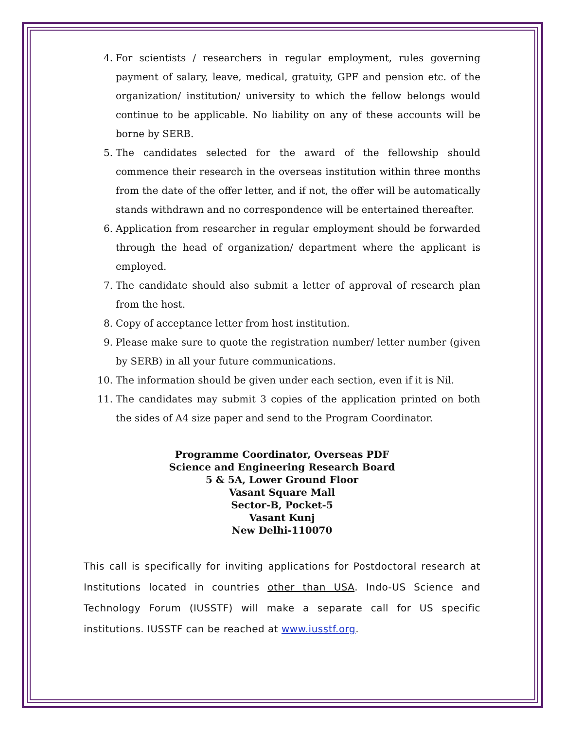4. For scientists / researchers in regular employment, rules governing payment of salary, leave, medical, gratuity, GPF and pension etc. of the organization/ institution/ university to which the fellow belongs would continue to be applicable. No liability on any of these accounts will be borne by SERB.
5. The candidates selected for the award of the fellowship should commence their research in the overseas institution within three months from the date of the offer letter, and if not, the offer will be automatically stands withdrawn and no correspondence will be entertained thereafter.
6. Application from researcher in regular employment should be forwarded through the head of organization/ department where the applicant is employed.
7. The candidate should also submit a letter of approval of research plan from the host.
8. Copy of acceptance letter from host institution.
9. Please make sure to quote the registration number/ letter number (given by SERB) in all your future communications.
10. The information should be given under each section, even if it is Nil.
11. The candidates may submit 3 copies of the application printed on both the sides of A4 size paper and send to the Program Coordinator.
Programme Coordinator, Overseas PDF
Science and Engineering Research Board
5 & 5A, Lower Ground Floor
Vasant Square Mall
Sector-B, Pocket-5
Vasant Kunj
New Delhi-110070
This call is specifically for inviting applications for Postdoctoral research at Institutions located in countries other than USA. Indo-US Science and Technology Forum (IUSSTF) will make a separate call for US specific institutions. IUSSTF can be reached at www.iusstf.org.